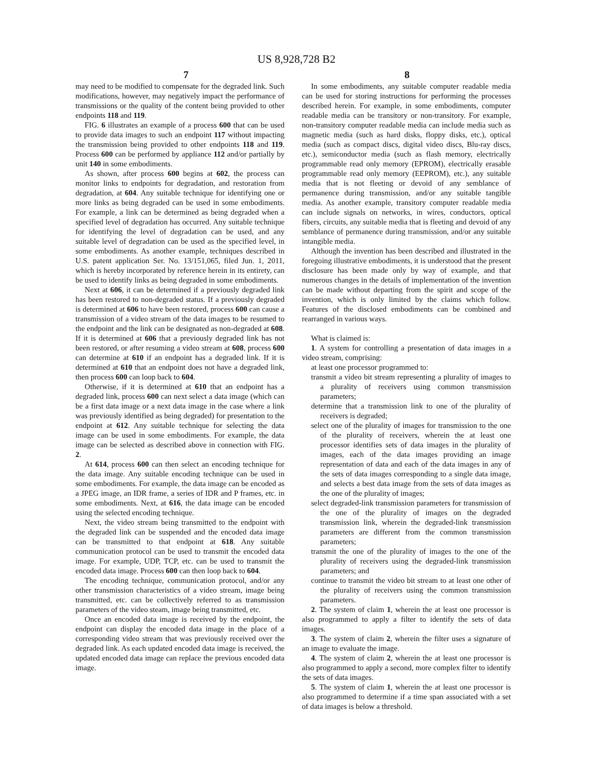US 8,928,728 B2
7 8
may need to be modified to compensate for the degraded link. Such modifications, however, may negatively impact the performance of transmissions or the quality of the content being provided to other endpoints 118 and 119.
FIG. 6 illustrates an example of a process 600 that can be used to provide data images to such an endpoint 117 without impacting the transmission being provided to other endpoints 118 and 119. Process 600 can be performed by appliance 112 and/or partially by unit 140 in some embodiments.
As shown, after process 600 begins at 602, the process can monitor links to endpoints for degradation, and restoration from degradation, at 604. Any suitable technique for identifying one or more links as being degraded can be used in some embodiments. For example, a link can be determined as being degraded when a specified level of degradation has occurred. Any suitable technique for identifying the level of degradation can be used, and any suitable level of degradation can be used as the specified level, in some embodiments. As another example, techniques described in U.S. patent application Ser. No. 13/151,065, filed Jun. 1, 2011, which is hereby incorporated by reference herein in its entirety, can be used to identify links as being degraded in some embodiments.
Next at 606, it can be determined if a previously degraded link has been restored to non-degraded status. If a previously degraded is determined at 606 to have been restored, process 600 can cause a transmission of a video stream of the data images to be resumed to the endpoint and the link can be designated as non-degraded at 608. If it is determined at 606 that a previously degraded link has not been restored, or after resuming a video stream at 608, process 600 can determine at 610 if an endpoint has a degraded link. If it is determined at 610 that an endpoint does not have a degraded link, then process 600 can loop back to 604.
Otherwise, if it is determined at 610 that an endpoint has a degraded link, process 600 can next select a data image (which can be a first data image or a next data image in the case where a link was previously identified as being degraded) for presentation to the endpoint at 612. Any suitable technique for selecting the data image can be used in some embodiments. For example, the data image can be selected as described above in connection with FIG. 2.
At 614, process 600 can then select an encoding technique for the data image. Any suitable encoding technique can be used in some embodiments. For example, the data image can be encoded as a JPEG image, an IDR frame, a series of IDR and P frames, etc. in some embodiments. Next, at 616, the data image can be encoded using the selected encoding technique.
Next, the video stream being transmitted to the endpoint with the degraded link can be suspended and the encoded data image can be transmitted to that endpoint at 618. Any suitable communication protocol can be used to transmit the encoded data image. For example, UDP, TCP, etc. can be used to transmit the encoded data image. Process 600 can then loop back to 604.
The encoding technique, communication protocol, and/or any other transmission characteristics of a video stream, image being transmitted, etc. can be collectively referred to as transmission parameters of the video steam, image being transmitted, etc.
Once an encoded data image is received by the endpoint, the endpoint can display the encoded data image in the place of a corresponding video stream that was previously received over the degraded link. As each updated encoded data image is received, the updated encoded data image can replace the previous encoded data image.
In some embodiments, any suitable computer readable media can be used for storing instructions for performing the processes described herein. For example, in some embodiments, computer readable media can be transitory or non-transitory. For example, non-transitory computer readable media can include media such as magnetic media (such as hard disks, floppy disks, etc.), optical media (such as compact discs, digital video discs, Blu-ray discs, etc.), semiconductor media (such as flash memory, electrically programmable read only memory (EPROM), electrically erasable programmable read only memory (EEPROM), etc.), any suitable media that is not fleeting or devoid of any semblance of permanence during transmission, and/or any suitable tangible media. As another example, transitory computer readable media can include signals on networks, in wires, conductors, optical fibers, circuits, any suitable media that is fleeting and devoid of any semblance of permanence during transmission, and/or any suitable intangible media.
Although the invention has been described and illustrated in the foregoing illustrative embodiments, it is understood that the present disclosure has been made only by way of example, and that numerous changes in the details of implementation of the invention can be made without departing from the spirit and scope of the invention, which is only limited by the claims which follow. Features of the disclosed embodiments can be combined and rearranged in various ways.
What is claimed is:
1. A system for controlling a presentation of data images in a video stream, comprising:
at least one processor programmed to:
transmit a video bit stream representing a plurality of images to a plurality of receivers using common transmission parameters;
determine that a transmission link to one of the plurality of receivers is degraded;
select one of the plurality of images for transmission to the one of the plurality of receivers, wherein the at least one processor identifies sets of data images in the plurality of images, each of the data images providing an image representation of data and each of the data images in any of the sets of data images corresponding to a single data image, and selects a best data image from the sets of data images as the one of the plurality of images;
select degraded-link transmission parameters for transmission of the one of the plurality of images on the degraded transmission link, wherein the degraded-link transmission parameters are different from the common transmission parameters;
transmit the one of the plurality of images to the one of the plurality of receivers using the degraded-link transmission parameters; and
continue to transmit the video bit stream to at least one other of the plurality of receivers using the common transmission parameters.
2. The system of claim 1, wherein the at least one processor is also programmed to apply a filter to identify the sets of data images.
3. The system of claim 2, wherein the filter uses a signature of an image to evaluate the image.
4. The system of claim 2, wherein the at least one processor is also programmed to apply a second, more complex filter to identify the sets of data images.
5. The system of claim 1, wherein the at least one processor is also programmed to determine if a time span associated with a set of data images is below a threshold.